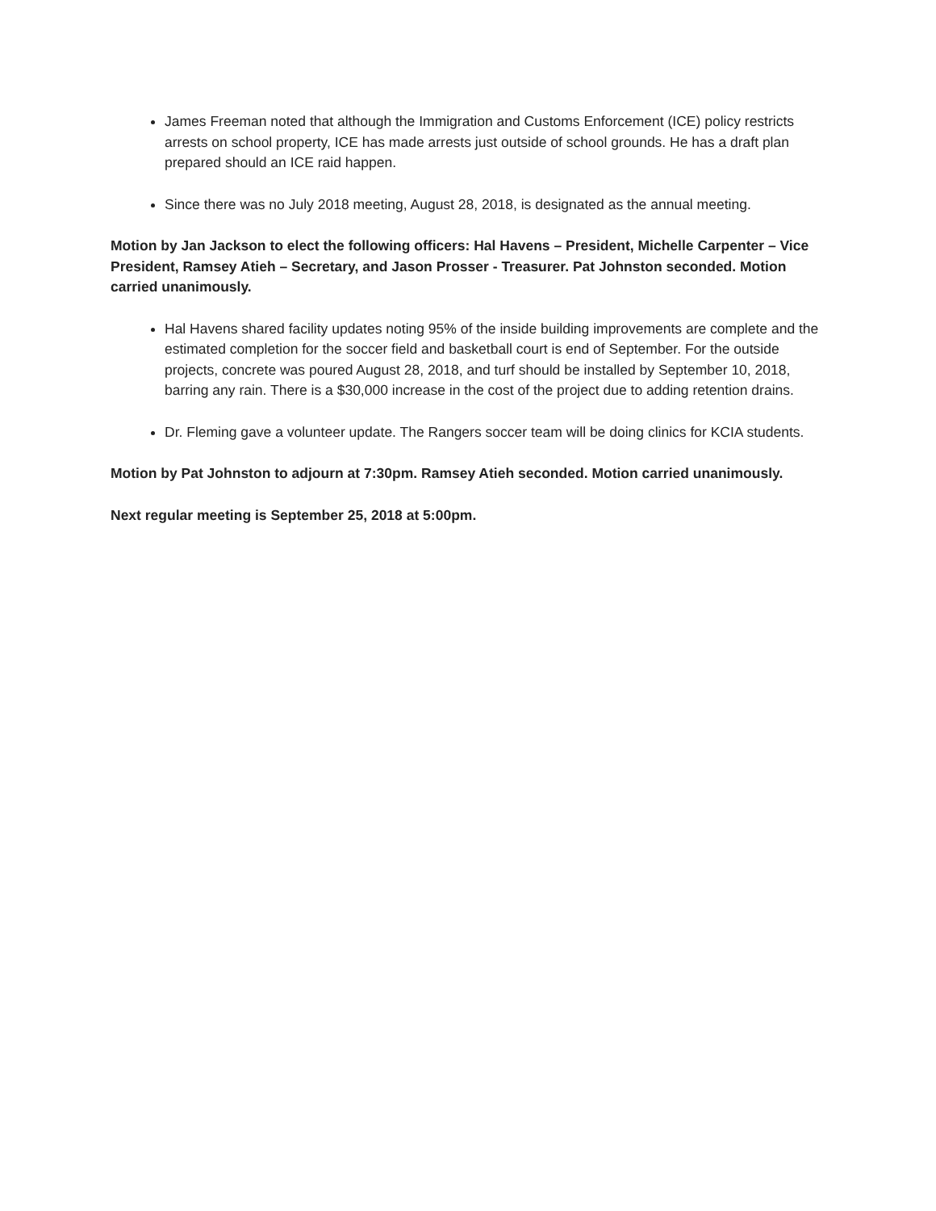James Freeman noted that although the Immigration and Customs Enforcement (ICE) policy restricts arrests on school property, ICE has made arrests just outside of school grounds. He has a draft plan prepared should an ICE raid happen.
Since there was no July 2018 meeting, August 28, 2018, is designated as the annual meeting.
Motion by Jan Jackson to elect the following officers: Hal Havens – President, Michelle Carpenter – Vice President, Ramsey Atieh – Secretary, and Jason Prosser - Treasurer. Pat Johnston seconded. Motion carried unanimously.
Hal Havens shared facility updates noting 95% of the inside building improvements are complete and the estimated completion for the soccer field and basketball court is end of September. For the outside projects, concrete was poured August 28, 2018, and turf should be installed by September 10, 2018, barring any rain. There is a $30,000 increase in the cost of the project due to adding retention drains.
Dr. Fleming gave a volunteer update. The Rangers soccer team will be doing clinics for KCIA students.
Motion by Pat Johnston to adjourn at 7:30pm. Ramsey Atieh seconded. Motion carried unanimously.
Next regular meeting is September 25, 2018 at 5:00pm.